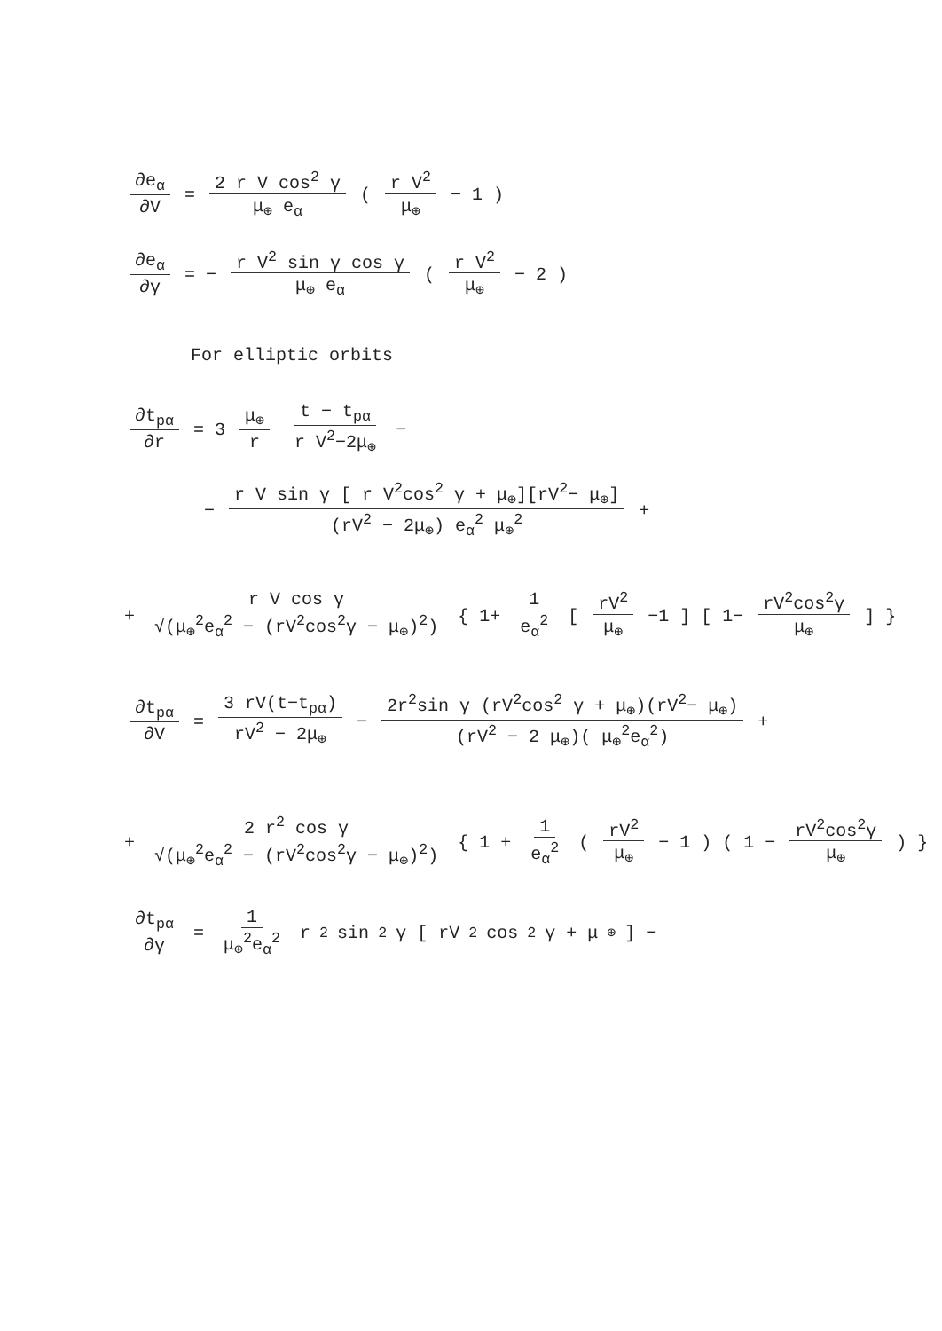∂e<sub>α</sub> ∂V = 2 r V cos<sup>2</sup> γ μ<sub>⊕</sub> e<sub>α</sub> ( r V<sup>2</sup> μ<sub>⊕</sub> − 1 )
∂e<sub>α</sub> ∂γ = − r V<sup>2</sup> sin γ cos γ μ<sub>⊕</sub> e<sub>α</sub> ( r V<sup>2</sup> μ<sub>⊕</sub> − 2 )
For elliptic orbits
∂t<sub>pα</sub> ∂r = 3 μ<sub>⊕</sub> r t − t<sub>pα</sub> r V<sup>2</sup>−2μ<sub>⊕</sub> −
− r V sin γ [ r V<sup>2</sup>cos<sup>2</sup> γ + μ<sub>⊕</sub>][rV<sup>2</sup>− μ<sub>⊕</sub>] (rV<sup>2</sup> − 2μ<sub>⊕</sub>) e<sub>α</sub><sup>2</sup> μ<sub>⊕</sub><sup>2</sup> +
+ r V cos γ √(μ<sub>⊕</sub><sup>2</sup>e<sub>α</sub><sup>2</sup> − (rV<sup>2</sup>cos<sup>2</sup>γ − μ<sub>⊕</sub>)<sup>2</sup>) { 1+ 1 e<sub>α</sub><sup>2</sup> [ rV<sup>2</sup> μ<sub>⊕</sub> −1 ] [ 1− rV<sup>2</sup>cos<sup>2</sup>γ μ<sub>⊕</sub> ] }
∂t<sub>pα</sub> ∂V = 3 rV(t−t<sub>pα</sub>) rV<sup>2</sup> − 2μ<sub>⊕</sub> − 2r<sup>2</sup>sin γ (rV<sup>2</sup>cos<sup>2</sup> γ + μ<sub>⊕</sub>)(rV<sup>2</sup>− μ<sub>⊕</sub>) (rV<sup>2</sup> − 2 μ<sub>⊕</sub>)( μ<sub>⊕</sub><sup>2</sup>e<sub>α</sub><sup>2</sup>) +
+ 2 r<sup>2</sup> cos γ √(μ<sub>⊕</sub><sup>2</sup>e<sub>α</sub><sup>2</sup> − (rV<sup>2</sup>cos<sup>2</sup>γ − μ<sub>⊕</sub>)<sup>2</sup>) { 1 + 1 e<sub>α</sub><sup>2</sup> ( rV<sup>2</sup> μ<sub>⊕</sub> − 1 ) ( 1 − rV<sup>2</sup>cos<sup>2</sup>γ μ<sub>⊕</sub> ) }
∂t<sub>pα</sub> ∂γ = 1 μ<sub>⊕</sub><sup>2</sup>e<sub>α</sub><sup>2</sup> r<sup>2</sup>sin<sup>2</sup> γ [ rV<sup>2</sup>cos<sup>2</sup> γ + μ<sub>⊕</sub> ] −